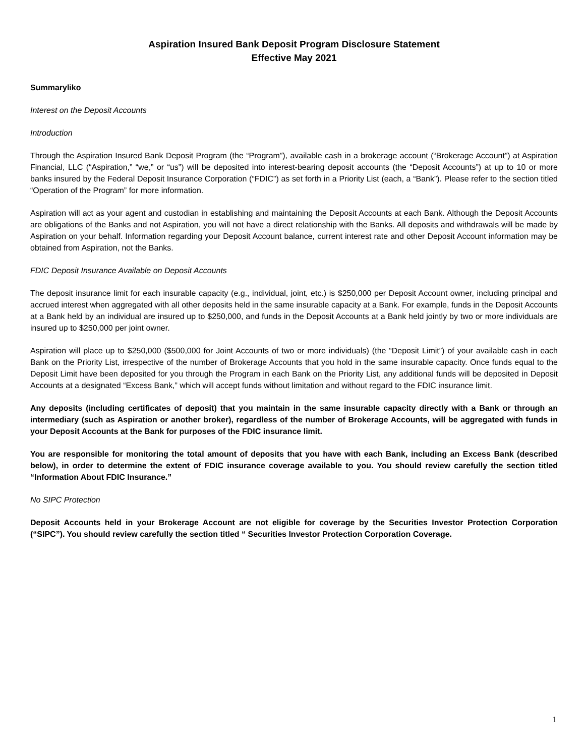Aspiration Insured Bank Deposit Program Disclosure Statement
Effective May 2021
Summaryliko
Interest on the Deposit Accounts
Introduction
Through the Aspiration Insured Bank Deposit Program (the “Program”), available cash in a brokerage account (“Brokerage Account”) at Aspiration Financial, LLC (“Aspiration,” “we,” or “us”) will be deposited into interest-bearing deposit accounts (the “Deposit Accounts”) at up to 10 or more banks insured by the Federal Deposit Insurance Corporation (“FDIC”) as set forth in a Priority List (each, a “Bank”). Please refer to the section titled “Operation of the Program” for more information.
Aspiration will act as your agent and custodian in establishing and maintaining the Deposit Accounts at each Bank. Although the Deposit Accounts are obligations of the Banks and not Aspiration, you will not have a direct relationship with the Banks. All deposits and withdrawals will be made by Aspiration on your behalf. Information regarding your Deposit Account balance, current interest rate and other Deposit Account information may be obtained from Aspiration, not the Banks.
FDIC Deposit Insurance Available on Deposit Accounts
The deposit insurance limit for each insurable capacity (e.g., individual, joint, etc.) is $250,000 per Deposit Account owner, including principal and accrued interest when aggregated with all other deposits held in the same insurable capacity at a Bank. For example, funds in the Deposit Accounts at a Bank held by an individual are insured up to $250,000, and funds in the Deposit Accounts at a Bank held jointly by two or more individuals are insured up to $250,000 per joint owner.
Aspiration will place up to $250,000 ($500,000 for Joint Accounts of two or more individuals) (the “Deposit Limit”) of your available cash in each Bank on the Priority List, irrespective of the number of Brokerage Accounts that you hold in the same insurable capacity. Once funds equal to the Deposit Limit have been deposited for you through the Program in each Bank on the Priority List, any additional funds will be deposited in Deposit Accounts at a designated “Excess Bank,” which will accept funds without limitation and without regard to the FDIC insurance limit.
Any deposits (including certificates of deposit) that you maintain in the same insurable capacity directly with a Bank or through an intermediary (such as Aspiration or another broker), regardless of the number of Brokerage Accounts, will be aggregated with funds in your Deposit Accounts at the Bank for purposes of the FDIC insurance limit.
You are responsible for monitoring the total amount of deposits that you have with each Bank, including an Excess Bank (described below), in order to determine the extent of FDIC insurance coverage available to you. You should review carefully the section titled “Information About FDIC Insurance.”
No SIPC Protection
Deposit Accounts held in your Brokerage Account are not eligible for coverage by the Securities Investor Protection Corporation (“SIPC”). You should review carefully the section titled “ Securities Investor Protection Corporation Coverage.
1